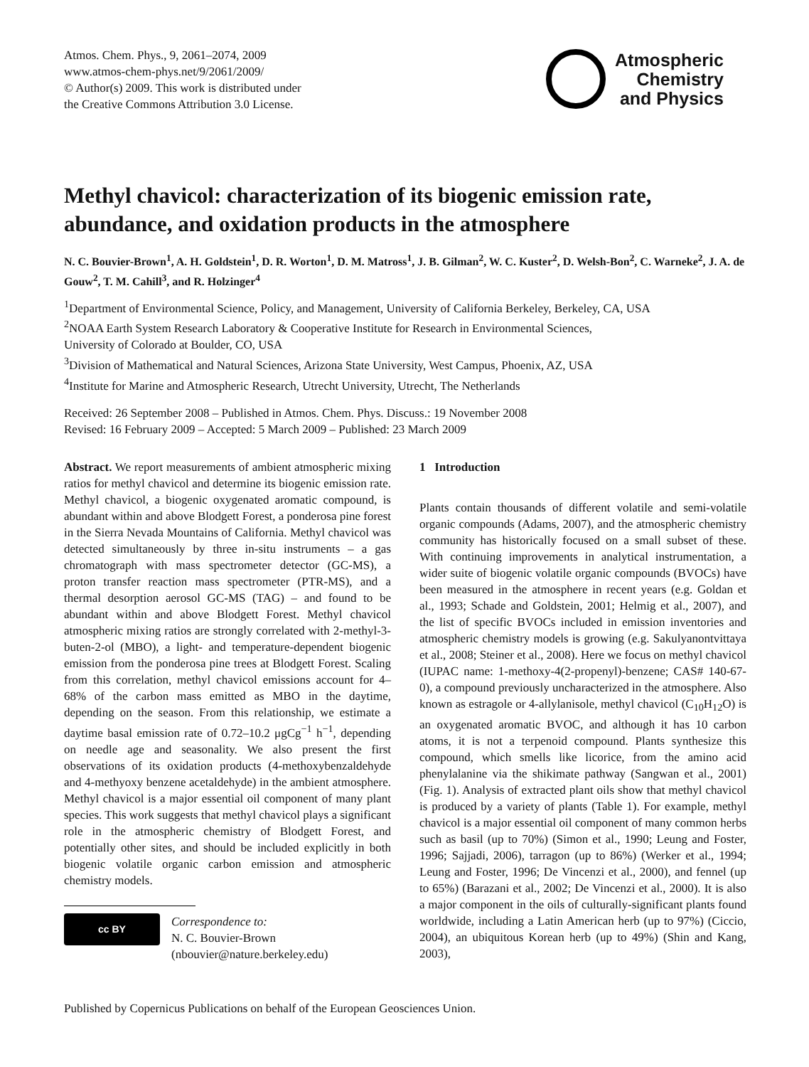Atmos. Chem. Phys., 9, 2061–2074, 2009
www.atmos-chem-phys.net/9/2061/2009/
© Author(s) 2009. This work is distributed under
the Creative Commons Attribution 3.0 License.
Atmospheric
Chemistry
and Physics
Methyl chavicol: characterization of its biogenic emission rate, abundance, and oxidation products in the atmosphere
N. C. Bouvier-Brown<sup>1</sup>, A. H. Goldstein<sup>1</sup>, D. R. Worton<sup>1</sup>, D. M. Matross<sup>1</sup>, J. B. Gilman<sup>2</sup>, W. C. Kuster<sup>2</sup>, D. Welsh-Bon<sup>2</sup>, C. Warneke<sup>2</sup>, J. A. de Gouw<sup>2</sup>, T. M. Cahill<sup>3</sup>, and R. Holzinger<sup>4</sup>
<sup>1</sup> Department of Environmental Science, Policy, and Management, University of California Berkeley, Berkeley, CA, USA
<sup>2</sup> NOAA Earth System Research Laboratory & Cooperative Institute for Research in Environmental Sciences,
University of Colorado at Boulder, CO, USA
<sup>3</sup> Division of Mathematical and Natural Sciences, Arizona State University, West Campus, Phoenix, AZ, USA
<sup>4</sup> Institute for Marine and Atmospheric Research, Utrecht University, Utrecht, The Netherlands
Received: 26 September 2008 – Published in Atmos. Chem. Phys. Discuss.: 19 November 2008
Revised: 16 February 2009 – Accepted: 5 March 2009 – Published: 23 March 2009
Abstract. We report measurements of ambient atmospheric mixing ratios for methyl chavicol and determine its biogenic emission rate. Methyl chavicol, a biogenic oxygenated aromatic compound, is abundant within and above Blodgett Forest, a ponderosa pine forest in the Sierra Nevada Mountains of California. Methyl chavicol was detected simultaneously by three in-situ instruments – a gas chromatograph with mass spectrometer detector (GC-MS), a proton transfer reaction mass spectrometer (PTR-MS), and a thermal desorption aerosol GC-MS (TAG) – and found to be abundant within and above Blodgett Forest. Methyl chavicol atmospheric mixing ratios are strongly correlated with 2-methyl-3-buten-2-ol (MBO), a light- and temperature-dependent biogenic emission from the ponderosa pine trees at Blodgett Forest. Scaling from this correlation, methyl chavicol emissions account for 4–68% of the carbon mass emitted as MBO in the daytime, depending on the season. From this relationship, we estimate a daytime basal emission rate of 0.72–10.2 μgCg<sup>−1</sup> h<sup>−1</sup>, depending on needle age and seasonality. We also present the first observations of its oxidation products (4-methoxybenzaldehyde and 4-methyoxy benzene acetaldehyde) in the ambient atmosphere. Methyl chavicol is a major essential oil component of many plant species. This work suggests that methyl chavicol plays a significant role in the atmospheric chemistry of Blodgett Forest, and potentially other sites, and should be included explicitly in both biogenic volatile organic carbon emission and atmospheric chemistry models.
cc BY
Correspondence to:
N. C. Bouvier-Brown
(nbouvier@nature.berkeley.edu)
1 Introduction
Plants contain thousands of different volatile and semi-volatile organic compounds (Adams, 2007), and the atmospheric chemistry community has historically focused on a small subset of these. With continuing improvements in analytical instrumentation, a wider suite of biogenic volatile organic compounds (BVOCs) have been measured in the atmosphere in recent years (e.g. Goldan et al., 1993; Schade and Goldstein, 2001; Helmig et al., 2007), and the list of specific BVOCs included in emission inventories and atmospheric chemistry models is growing (e.g. Sakulyanontvittaya et al., 2008; Steiner et al., 2008). Here we focus on methyl chavicol (IUPAC name: 1-methoxy-4(2-propenyl)-benzene; CAS# 140-67-0), a compound previously uncharacterized in the atmosphere. Also known as estragole or 4-allylanisole, methyl chavicol (C<sub>10</sub>H<sub>12</sub>O) is an oxygenated aromatic BVOC, and although it has 10 carbon atoms, it is not a terpenoid compound. Plants synthesize this compound, which smells like licorice, from the amino acid phenylalanine via the shikimate pathway (Sangwan et al., 2001) (Fig. 1). Analysis of extracted plant oils show that methyl chavicol is produced by a variety of plants (Table 1). For example, methyl chavicol is a major essential oil component of many common herbs such as basil (up to 70%) (Simon et al., 1990; Leung and Foster, 1996; Sajjadi, 2006), tarragon (up to 86%) (Werker et al., 1994; Leung and Foster, 1996; De Vincenzi et al., 2000), and fennel (up to 65%) (Barazani et al., 2002; De Vincenzi et al., 2000). It is also a major component in the oils of culturally-significant plants found worldwide, including a Latin American herb (up to 97%) (Ciccio, 2004), an ubiquitous Korean herb (up to 49%) (Shin and Kang, 2003),
Published by Copernicus Publications on behalf of the European Geosciences Union.